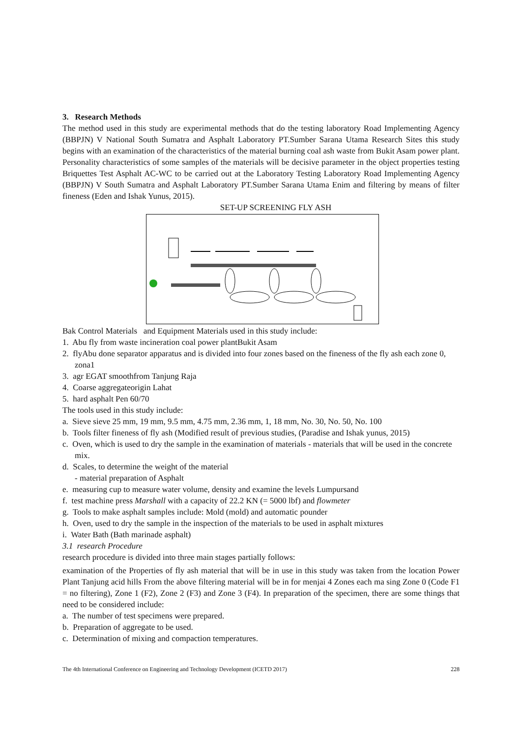3. Research Methods
The method used in this study are experimental methods that do the testing laboratory Road Implementing Agency (BBPJN) V National South Sumatra and Asphalt Laboratory PT.Sumber Sarana Utama Research Sites this study begins with an examination of the characteristics of the material burning coal ash waste from Bukit Asam power plant. Personality characteristics of some samples of the materials will be decisive parameter in the object properties testing Briquettes Test Asphalt AC-WC to be carried out at the Laboratory Testing Laboratory Road Implementing Agency (BBPJN) V South Sumatra and Asphalt Laboratory PT.Sumber Sarana Utama Enim and filtering by means of filter fineness (Eden and Ishak Yunus, 2015).
SET-UP SCREENING FLY ASH
Bak Control Materials and Equipment Materials used in this study include:
1. Abu fly from waste incineration coal power plantBukit Asam
2. flyAbu done separator apparatus and is divided into four zones based on the fineness of the fly ash each zone 0, zona1
3. agr EGAT smoothfrom Tanjung Raja
4. Coarse aggregateorigin Lahat
5. hard asphalt Pen 60/70
The tools used in this study include:
a. Sieve sieve 25 mm, 19 mm, 9.5 mm, 4.75 mm, 2.36 mm, 1, 18 mm, No. 30, No. 50, No. 100
b. Tools filter fineness of fly ash (Modified result of previous studies, (Paradise and Ishak yunus, 2015)
c. Oven, which is used to dry the sample in the examination of materials - materials that will be used in the concrete mix.
d. Scales, to determine the weight of the material
- material preparation of Asphalt
e. measuring cup to measure water volume, density and examine the levels Lumpursand
f. test machine press Marshall with a capacity of 22.2 KN (= 5000 lbf) and flowmeter
g. Tools to make asphalt samples include: Mold (mold) and automatic pounder
h. Oven, used to dry the sample in the inspection of the materials to be used in asphalt mixtures
i. Water Bath (Bath marinade asphalt)
3.1 research Procedure
research procedure is divided into three main stages partially follows:
examination of the Properties of fly ash material that will be in use in this study was taken from the location Power Plant Tanjung acid hills From the above filtering material will be in for menjai 4 Zones each ma sing Zone 0 (Code F1 = no filtering), Zone 1 (F2), Zone 2 (F3) and Zone 3 (F4). In preparation of the specimen, there are some things that need to be considered include:
a. The number of test specimens were prepared.
b. Preparation of aggregate to be used.
c. Determination of mixing and compaction temperatures.
The 4th International Conference on Engineering and Technology Development (ICETD 2017) 228